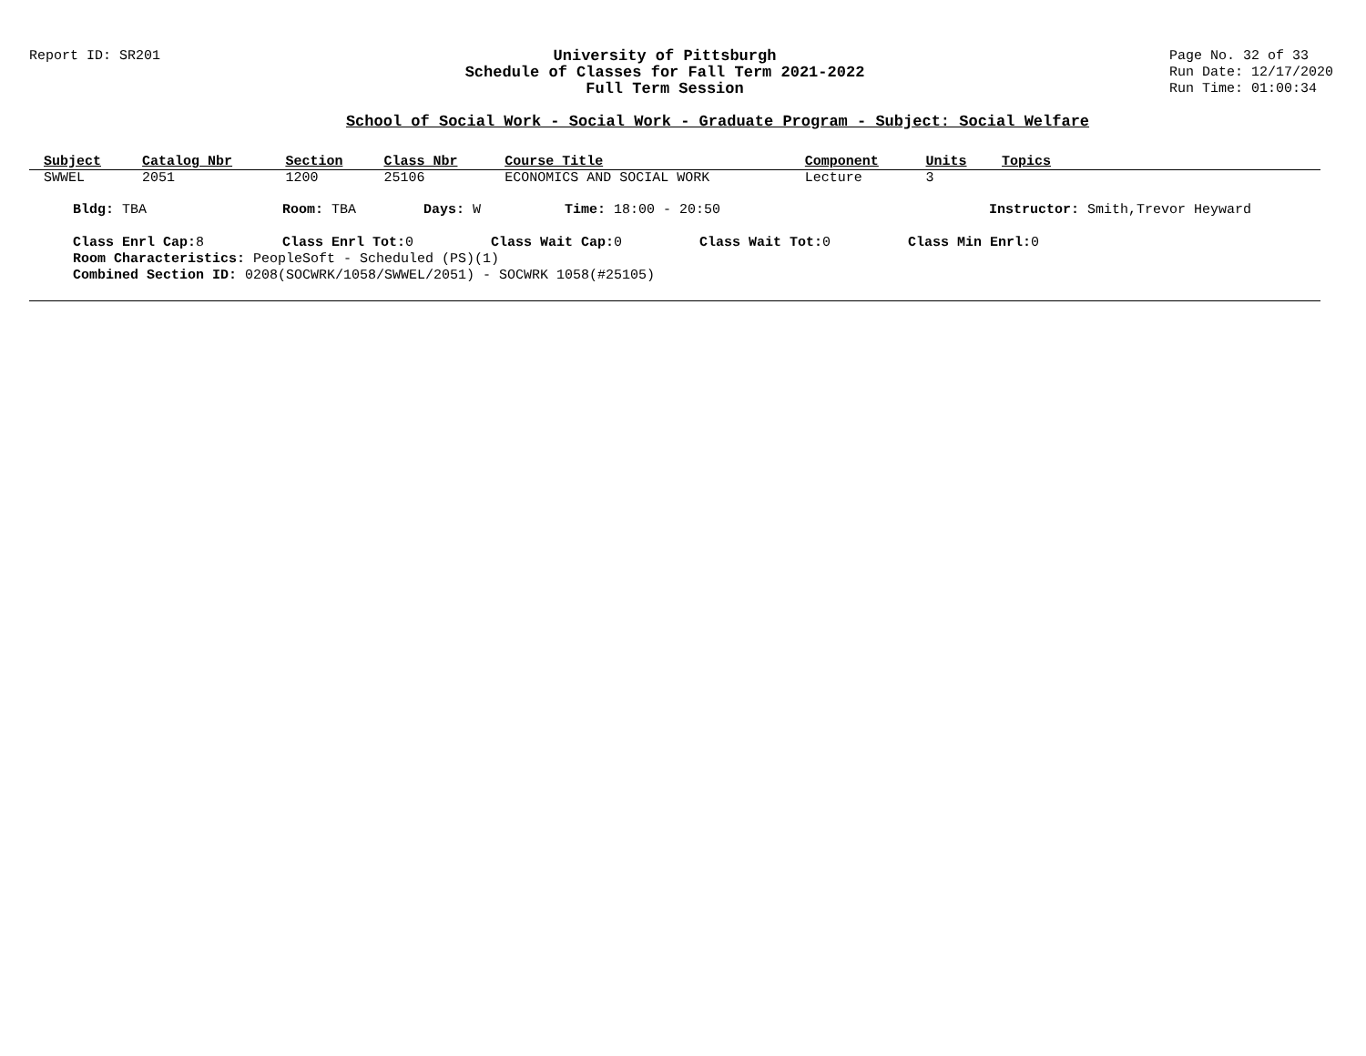Report ID: SR201 University of Pittsburgh
Schedule of Classes for Fall Term 2021-2022
Full Term Session
Page No. 32 of 33
Run Date: 12/17/2020
Run Time: 01:00:34
School of Social Work - Social Work - Graduate Program - Subject: Social Welfare
| Subject | Catalog Nbr | Section | Class Nbr | Course Title | Component | Units | Topics |
| --- | --- | --- | --- | --- | --- | --- | --- |
| SWWEL | 2051 | 1200 | 25106 | ECONOMICS AND SOCIAL WORK | Lecture | 3 | |
Bldg: TBA Room: TBA Days: W Time: 18:00 - 20:50 Instructor: Smith,Trevor Heyward
Class Enrl Cap: 8 Class Enrl Tot: 0 Class Wait Cap: 0 Class Wait Tot: 0 Class Min Enrl: 0
Room Characteristics: PeopleSoft - Scheduled (PS)(1)
Combined Section ID: 0208(SOCWRK/1058/SWWEL/2051) - SOCWRK 1058(#25105)